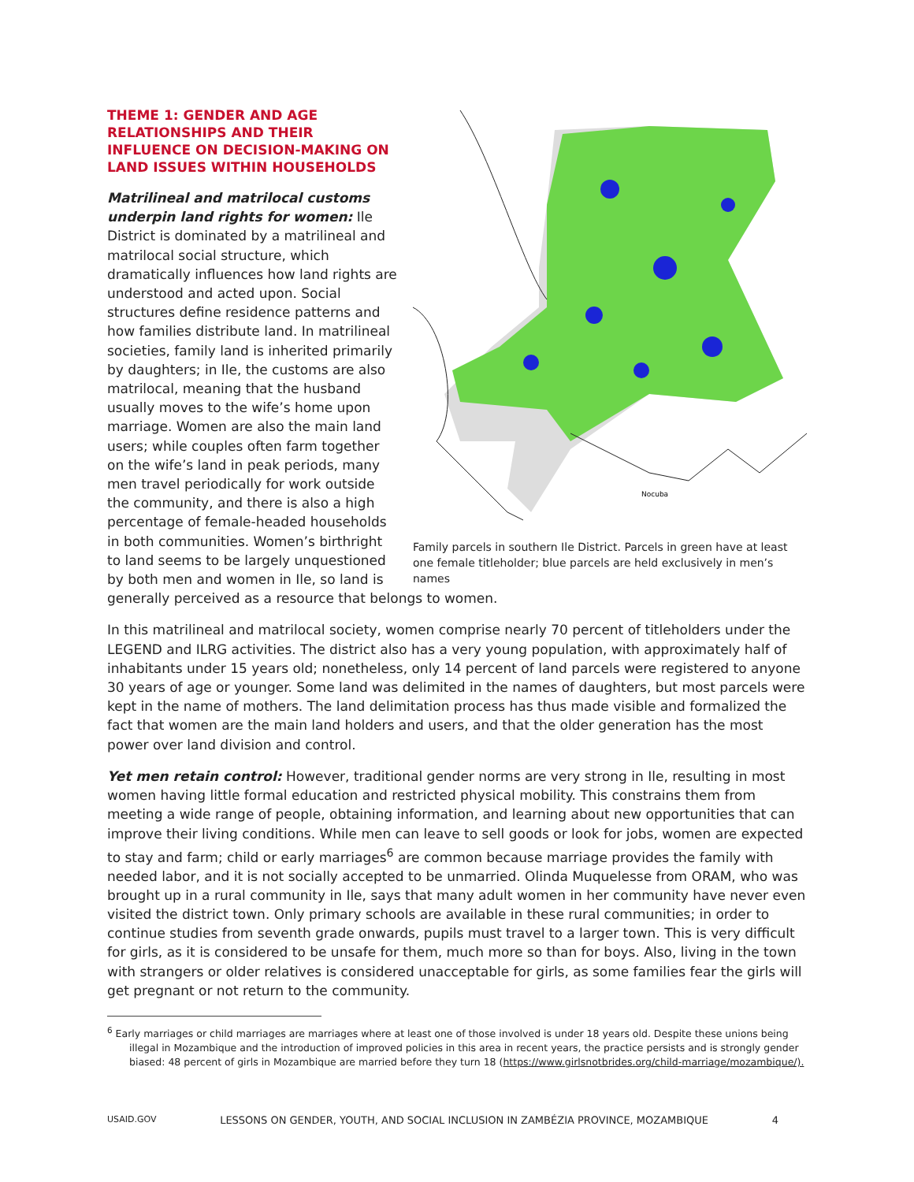Nocuba
Family parcels in southern Ile District. Parcels in green have at least one female titleholder; blue parcels are held exclusively in men’s names
THEME 1: GENDER AND AGE RELATIONSHIPS AND THEIR INFLUENCE ON DECISION-MAKING ON LAND ISSUES WITHIN HOUSEHOLDS
Matrilineal and matrilocal customs underpin land rights for women: Ile District is dominated by a matrilineal and matrilocal social structure, which dramatically influences how land rights are understood and acted upon. Social structures define residence patterns and how families distribute land. In matrilineal societies, family land is inherited primarily by daughters; in Ile, the customs are also matrilocal, meaning that the husband usually moves to the wife’s home upon marriage. Women are also the main land users; while couples often farm together on the wife’s land in peak periods, many men travel periodically for work outside the community, and there is also a high percentage of female-headed households in both communities. Women’s birthright to land seems to be largely unquestioned by both men and women in Ile, so land is generally perceived as a resource that belongs to women.
In this matrilineal and matrilocal society, women comprise nearly 70 percent of titleholders under the LEGEND and ILRG activities. The district also has a very young population, with approximately half of inhabitants under 15 years old; nonetheless, only 14 percent of land parcels were registered to anyone 30 years of age or younger. Some land was delimited in the names of daughters, but most parcels were kept in the name of mothers. The land delimitation process has thus made visible and formalized the fact that women are the main land holders and users, and that the older generation has the most power over land division and control.
Yet men retain control: However, traditional gender norms are very strong in Ile, resulting in most women having little formal education and restricted physical mobility. This constrains them from meeting a wide range of people, obtaining information, and learning about new opportunities that can improve their living conditions. While men can leave to sell goods or look for jobs, women are expected to stay and farm; child or early marriages<sup>6</sup> are common because marriage provides the family with needed labor, and it is not socially accepted to be unmarried. Olinda Muquelesse from ORAM, who was brought up in a rural community in Ile, says that many adult women in her community have never even visited the district town. Only primary schools are available in these rural communities; in order to continue studies from seventh grade onwards, pupils must travel to a larger town. This is very difficult for girls, as it is considered to be unsafe for them, much more so than for boys. Also, living in the town with strangers or older relatives is considered unacceptable for girls, as some families fear the girls will get pregnant or not return to the community.
<sup>6</sup> Early marriages or child marriages are marriages where at least one of those involved is under 18 years old. Despite these unions being illegal in Mozambique and the introduction of improved policies in this area in recent years, the practice persists and is strongly gender biased: 48 percent of girls in Mozambique are married before they turn 18 (https://www.girlsnotbrides.org/child-marriage/mozambique/).
USAID.GOV LESSONS ON GENDER, YOUTH, AND SOCIAL INCLUSION IN ZAMBÉZIA PROVINCE, MOZAMBIQUE 4